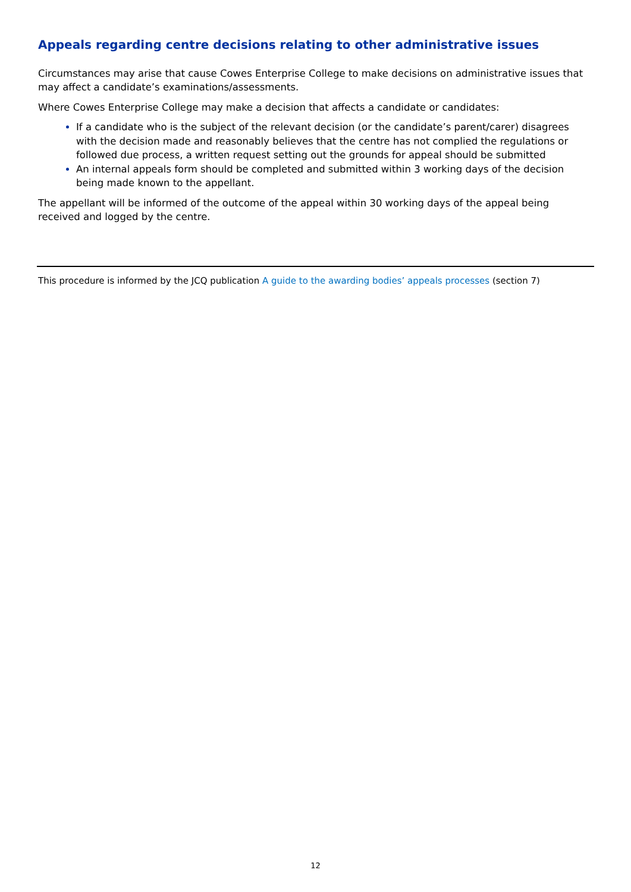Appeals regarding centre decisions relating to other administrative issues
Circumstances may arise that cause Cowes Enterprise College to make decisions on administrative issues that may affect a candidate’s examinations/assessments.
Where Cowes Enterprise College may make a decision that affects a candidate or candidates:
If a candidate who is the subject of the relevant decision (or the candidate’s parent/carer) disagrees with the decision made and reasonably believes that the centre has not complied the regulations or followed due process, a written request setting out the grounds for appeal should be submitted
An internal appeals form should be completed and submitted within 3 working days of the decision being made known to the appellant.
The appellant will be informed of the outcome of the appeal within 30 working days of the appeal being received and logged by the centre.
This procedure is informed by the JCQ publication A guide to the awarding bodies’ appeals processes (section 7)
12